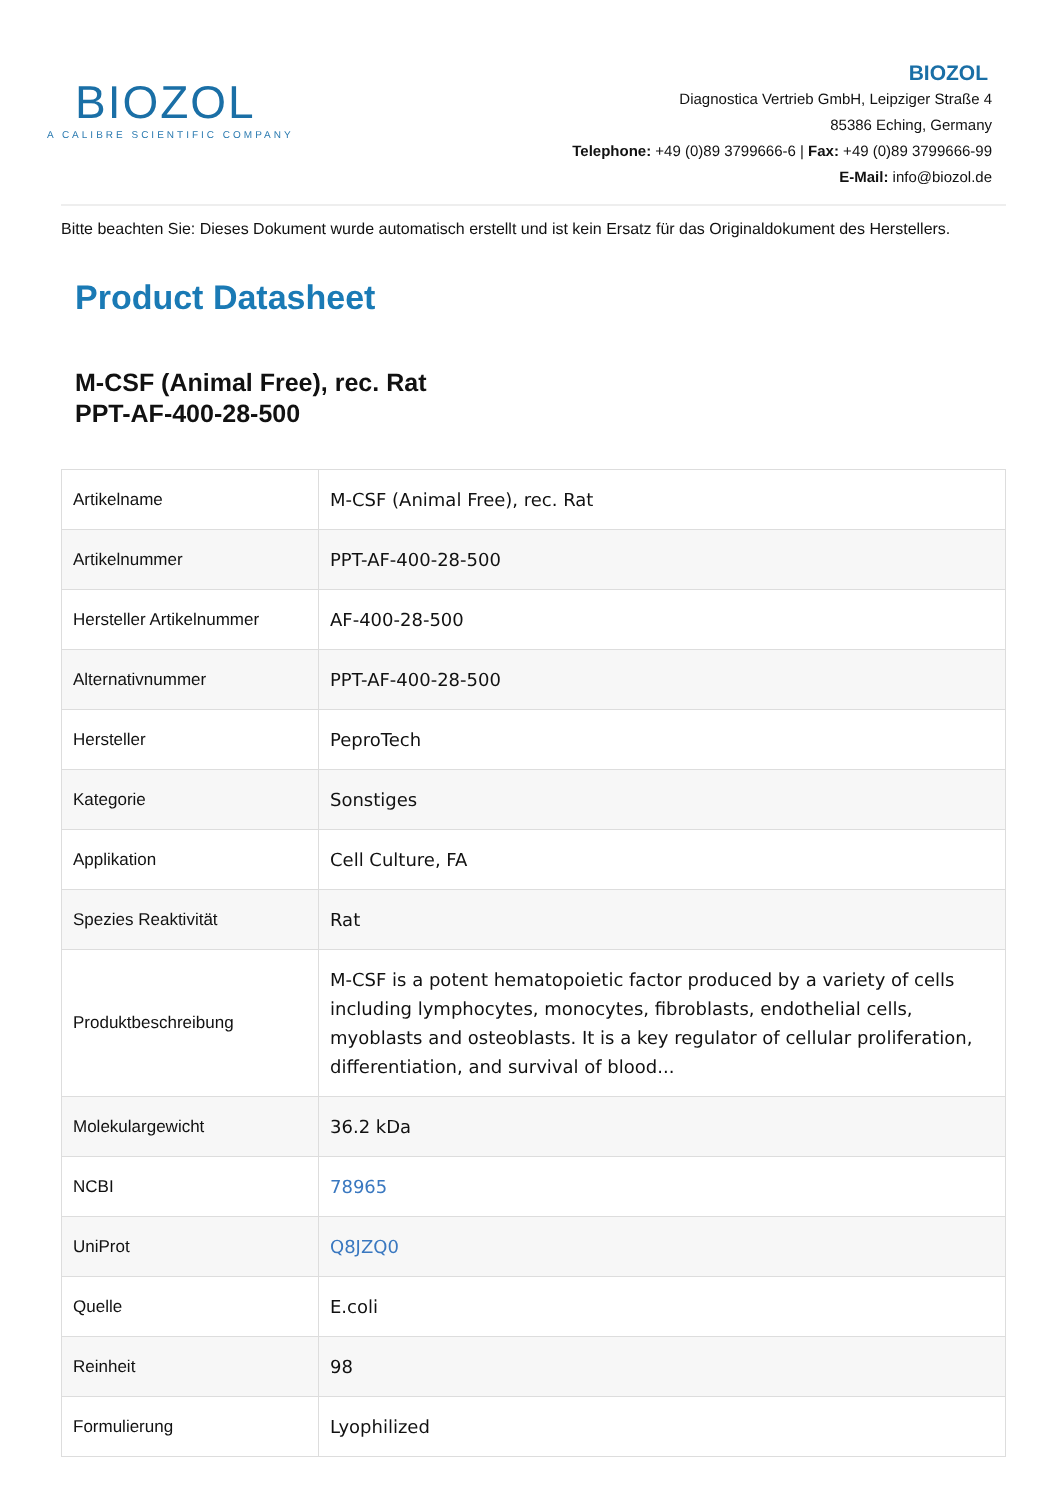BIOZOL
A CALIBRE SCIENTIFIC COMPANY
BIOZOL
Diagnostica Vertrieb GmbH, Leipziger Straße 4
85386 Eching, Germany
Telephone: +49 (0)89 3799666-6 | Fax: +49 (0)89 3799666-99
E-Mail: info@biozol.de
Bitte beachten Sie: Dieses Dokument wurde automatisch erstellt und ist kein Ersatz für das Originaldokument des Herstellers.
Product Datasheet
M-CSF (Animal Free), rec. Rat
PPT-AF-400-28-500
| Artikelname | M-CSF (Animal Free), rec. Rat |
| Artikelnummer | PPT-AF-400-28-500 |
| Hersteller Artikelnummer | AF-400-28-500 |
| Alternativnummer | PPT-AF-400-28-500 |
| Hersteller | PeproTech |
| Kategorie | Sonstiges |
| Applikation | Cell Culture, FA |
| Spezies Reaktivität | Rat |
| Produktbeschreibung | M-CSF is a potent hematopoietic factor produced by a variety of cells including lymphocytes, monocytes, fibroblasts, endothelial cells, myoblasts and osteoblasts. It is a key regulator of cellular proliferation, differentiation, and survival of blood... |
| Molekulargewicht | 36.2 kDa |
| NCBI | 78965 |
| UniProt | Q8JZQ0 |
| Quelle | E.coli |
| Reinheit | 98 |
| Formulierung | Lyophilized |